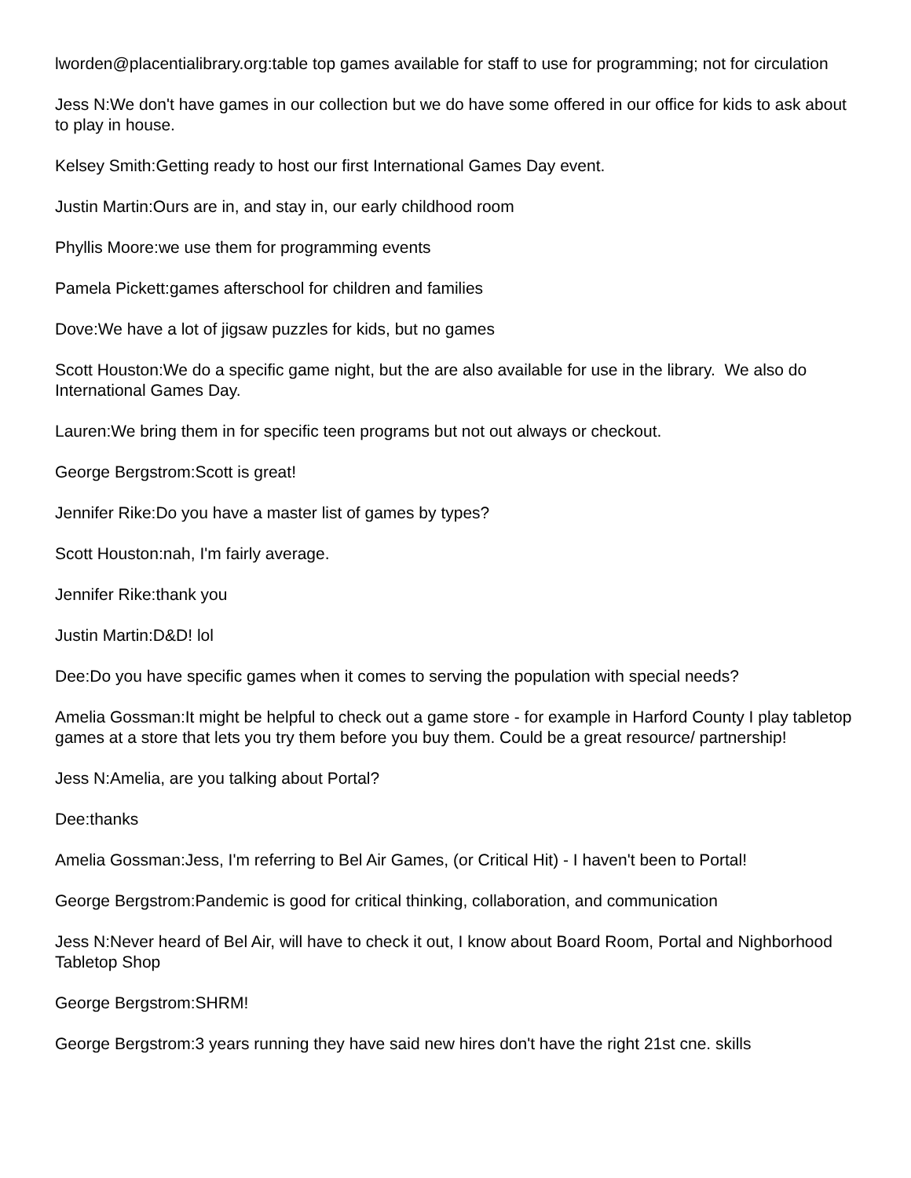lworden@placentialibrary.org:table top games available for staff to use for programming; not for circulation
Jess N:We don't have games in our collection but we do have some offered in our office for kids to ask about to play in house.
Kelsey Smith:Getting ready to host our first International Games Day event.
Justin Martin:Ours are in, and stay in, our early childhood room
Phyllis Moore:we use them for programming events
Pamela Pickett:games afterschool for children and families
Dove:We have a lot of jigsaw puzzles for kids, but no games
Scott Houston:We do a specific game night, but the are also available for use in the library. We also do International Games Day.
Lauren:We bring them in for specific teen programs but not out always or checkout.
George Bergstrom:Scott is great!
Jennifer Rike:Do you have a master list of games by types?
Scott Houston:nah, I'm fairly average.
Jennifer Rike:thank you
Justin Martin:D&D! lol
Dee:Do you have specific games when it comes to serving the population with special needs?
Amelia Gossman:It might be helpful to check out a game store - for example in Harford County I play tabletop games at a store that lets you try them before you buy them. Could be a great resource/ partnership!
Jess N:Amelia, are you talking about Portal?
Dee:thanks
Amelia Gossman:Jess, I'm referring to Bel Air Games, (or Critical Hit) - I haven't been to Portal!
George Bergstrom:Pandemic is good for critical thinking, collaboration, and communication
Jess N:Never heard of Bel Air, will have to check it out, I know about Board Room, Portal and Nighborhood Tabletop Shop
George Bergstrom:SHRM!
George Bergstrom:3 years running they have said new hires don't have the right 21st cne. skills